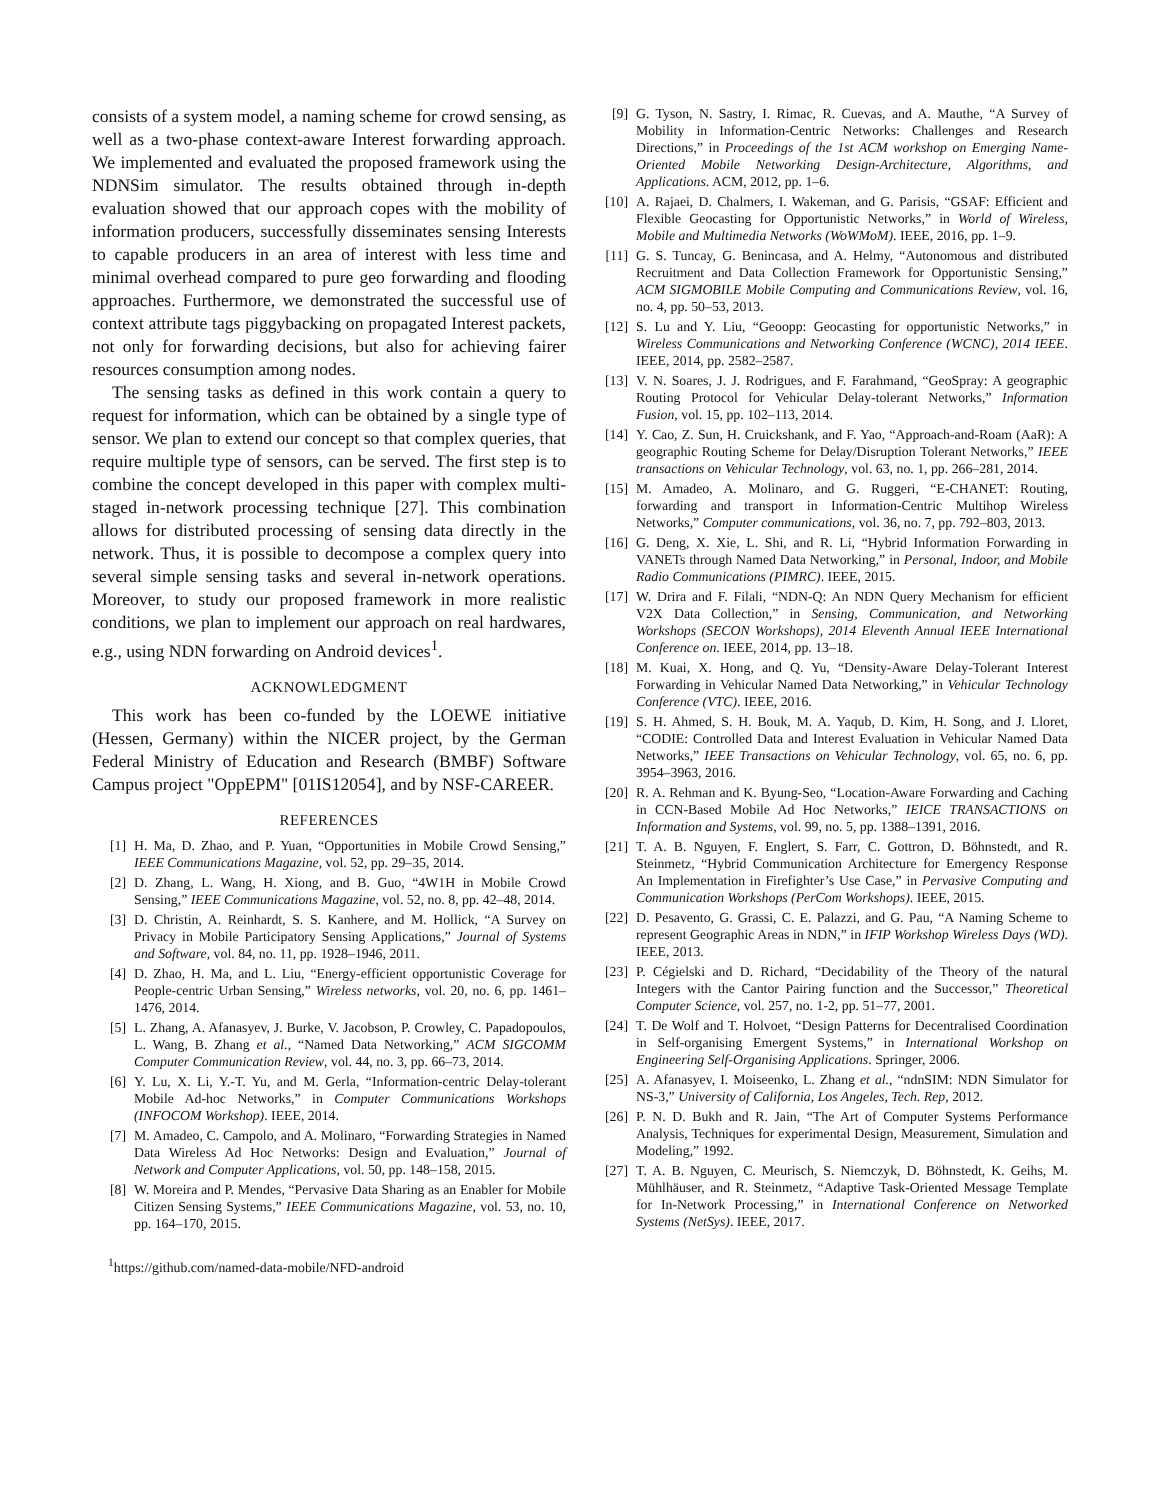consists of a system model, a naming scheme for crowd sensing, as well as a two-phase context-aware Interest forwarding approach. We implemented and evaluated the proposed framework using the NDNSim simulator. The results obtained through in-depth evaluation showed that our approach copes with the mobility of information producers, successfully disseminates sensing Interests to capable producers in an area of interest with less time and minimal overhead compared to pure geo forwarding and flooding approaches. Furthermore, we demonstrated the successful use of context attribute tags piggybacking on propagated Interest packets, not only for forwarding decisions, but also for achieving fairer resources consumption among nodes.
The sensing tasks as defined in this work contain a query to request for information, which can be obtained by a single type of sensor. We plan to extend our concept so that complex queries, that require multiple type of sensors, can be served. The first step is to combine the concept developed in this paper with complex multi-staged in-network processing technique [27]. This combination allows for distributed processing of sensing data directly in the network. Thus, it is possible to decompose a complex query into several simple sensing tasks and several in-network operations. Moreover, to study our proposed framework in more realistic conditions, we plan to implement our approach on real hardwares, e.g., using NDN forwarding on Android devices<sup>1</sup>.
ACKNOWLEDGMENT
This work has been co-funded by the LOEWE initiative (Hessen, Germany) within the NICER project, by the German Federal Ministry of Education and Research (BMBF) Software Campus project "OppEPM" [01IS12054], and by NSF-CAREER.
REFERENCES
[1] H. Ma, D. Zhao, and P. Yuan, “Opportunities in Mobile Crowd Sensing,” IEEE Communications Magazine, vol. 52, pp. 29–35, 2014.
[2] D. Zhang, L. Wang, H. Xiong, and B. Guo, “4W1H in Mobile Crowd Sensing,” IEEE Communications Magazine, vol. 52, no. 8, pp. 42–48, 2014.
[3] D. Christin, A. Reinhardt, S. S. Kanhere, and M. Hollick, “A Survey on Privacy in Mobile Participatory Sensing Applications,” Journal of Systems and Software, vol. 84, no. 11, pp. 1928–1946, 2011.
[4] D. Zhao, H. Ma, and L. Liu, “Energy-efficient opportunistic Coverage for People-centric Urban Sensing,” Wireless networks, vol. 20, no. 6, pp. 1461–1476, 2014.
[5] L. Zhang, A. Afanasyev, J. Burke, V. Jacobson, P. Crowley, C. Papadopoulos, L. Wang, B. Zhang et al., “Named Data Networking,” ACM SIGCOMM Computer Communication Review, vol. 44, no. 3, pp. 66–73, 2014.
[6] Y. Lu, X. Li, Y.-T. Yu, and M. Gerla, “Information-centric Delay-tolerant Mobile Ad-hoc Networks,” in Computer Communications Workshops (INFOCOM Workshop). IEEE, 2014.
[7] M. Amadeo, C. Campolo, and A. Molinaro, “Forwarding Strategies in Named Data Wireless Ad Hoc Networks: Design and Evaluation,” Journal of Network and Computer Applications, vol. 50, pp. 148–158, 2015.
[8] W. Moreira and P. Mendes, “Pervasive Data Sharing as an Enabler for Mobile Citizen Sensing Systems,” IEEE Communications Magazine, vol. 53, no. 10, pp. 164–170, 2015.
<sup>1</sup> https://github.com/named-data-mobile/NFD-android
[9] G. Tyson, N. Sastry, I. Rimac, R. Cuevas, and A. Mauthe, “A Survey of Mobility in Information-Centric Networks: Challenges and Research Directions,” in Proceedings of the 1st ACM workshop on Emerging Name-Oriented Mobile Networking Design-Architecture, Algorithms, and Applications. ACM, 2012, pp. 1–6.
[10] A. Rajaei, D. Chalmers, I. Wakeman, and G. Parisis, “GSAF: Efficient and Flexible Geocasting for Opportunistic Networks,” in World of Wireless, Mobile and Multimedia Networks (WoWMoM). IEEE, 2016, pp. 1–9.
[11] G. S. Tuncay, G. Benincasa, and A. Helmy, “Autonomous and distributed Recruitment and Data Collection Framework for Opportunistic Sensing,” ACM SIGMOBILE Mobile Computing and Communications Review, vol. 16, no. 4, pp. 50–53, 2013.
[12] S. Lu and Y. Liu, “Geoopp: Geocasting for opportunistic Networks,” in Wireless Communications and Networking Conference (WCNC), 2014 IEEE. IEEE, 2014, pp. 2582–2587.
[13] V. N. Soares, J. J. Rodrigues, and F. Farahmand, “GeoSpray: A geographic Routing Protocol for Vehicular Delay-tolerant Networks,” Information Fusion, vol. 15, pp. 102–113, 2014.
[14] Y. Cao, Z. Sun, H. Cruickshank, and F. Yao, “Approach-and-Roam (AaR): A geographic Routing Scheme for Delay/Disruption Tolerant Networks,” IEEE transactions on Vehicular Technology, vol. 63, no. 1, pp. 266–281, 2014.
[15] M. Amadeo, A. Molinaro, and G. Ruggeri, “E-CHANET: Routing, forwarding and transport in Information-Centric Multihop Wireless Networks,” Computer communications, vol. 36, no. 7, pp. 792–803, 2013.
[16] G. Deng, X. Xie, L. Shi, and R. Li, “Hybrid Information Forwarding in VANETs through Named Data Networking,” in Personal, Indoor, and Mobile Radio Communications (PIMRC). IEEE, 2015.
[17] W. Drira and F. Filali, “NDN-Q: An NDN Query Mechanism for efficient V2X Data Collection,” in Sensing, Communication, and Networking Workshops (SECON Workshops), 2014 Eleventh Annual IEEE International Conference on. IEEE, 2014, pp. 13–18.
[18] M. Kuai, X. Hong, and Q. Yu, “Density-Aware Delay-Tolerant Interest Forwarding in Vehicular Named Data Networking,” in Vehicular Technology Conference (VTC). IEEE, 2016.
[19] S. H. Ahmed, S. H. Bouk, M. A. Yaqub, D. Kim, H. Song, and J. Lloret, “CODIE: Controlled Data and Interest Evaluation in Vehicular Named Data Networks,” IEEE Transactions on Vehicular Technology, vol. 65, no. 6, pp. 3954–3963, 2016.
[20] R. A. Rehman and K. Byung-Seo, “Location-Aware Forwarding and Caching in CCN-Based Mobile Ad Hoc Networks,” IEICE TRANSACTIONS on Information and Systems, vol. 99, no. 5, pp. 1388–1391, 2016.
[21] T. A. B. Nguyen, F. Englert, S. Farr, C. Gottron, D. Böhnstedt, and R. Steinmetz, “Hybrid Communication Architecture for Emergency Response An Implementation in Firefighter’s Use Case,” in Pervasive Computing and Communication Workshops (PerCom Workshops). IEEE, 2015.
[22] D. Pesavento, G. Grassi, C. E. Palazzi, and G. Pau, “A Naming Scheme to represent Geographic Areas in NDN,” in IFIP Workshop Wireless Days (WD). IEEE, 2013.
[23] P. Cégielski and D. Richard, “Decidability of the Theory of the natural Integers with the Cantor Pairing function and the Successor,” Theoretical Computer Science, vol. 257, no. 1-2, pp. 51–77, 2001.
[24] T. De Wolf and T. Holvoet, “Design Patterns for Decentralised Coordination in Self-organising Emergent Systems,” in International Workshop on Engineering Self-Organising Applications. Springer, 2006.
[25] A. Afanasyev, I. Moiseenko, L. Zhang et al., “ndnSIM: NDN Simulator for NS-3,” University of California, Los Angeles, Tech. Rep, 2012.
[26] P. N. D. Bukh and R. Jain, “The Art of Computer Systems Performance Analysis, Techniques for experimental Design, Measurement, Simulation and Modeling,” 1992.
[27] T. A. B. Nguyen, C. Meurisch, S. Niemczyk, D. Böhnstedt, K. Geihs, M. Mühlhäuser, and R. Steinmetz, “Adaptive Task-Oriented Message Template for In-Network Processing,” in International Conference on Networked Systems (NetSys). IEEE, 2017.